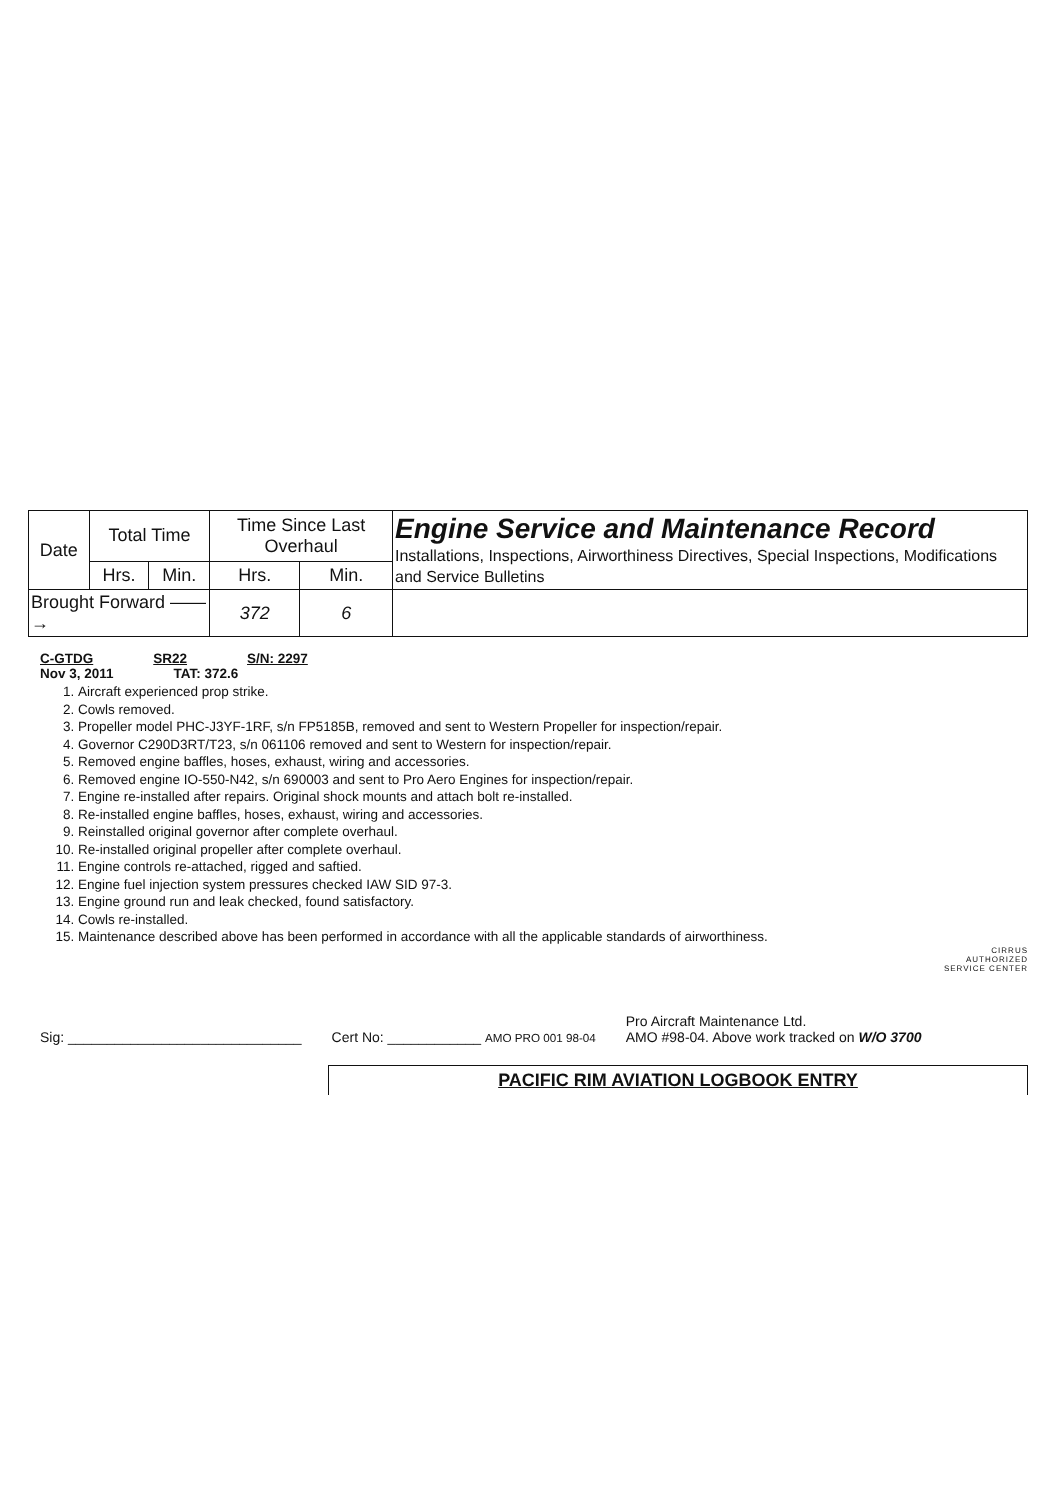| Date | Total Time | | Time Since Last Overhaul | | Engine Service and Maintenance Record Installations, Inspections, Airworthiness Directives, Special Inspections, Modifications and Service Bulletins |
| | Hrs. | Min. | Hrs. | Min. | |
| Brought Forward ——→ | | | 372 | 6 | |
C-GTDG SR22 S/N: 2297
Nov 3, 2011 TAT: 372.6
1. Aircraft experienced prop strike.
2. Cowls removed.
3. Propeller model PHC-J3YF-1RF, s/n FP5185B, removed and sent to Western Propeller for inspection/repair.
4. Governor C290D3RT/T23, s/n 061106 removed and sent to Western for inspection/repair.
5. Removed engine baffles, hoses, exhaust, wiring and accessories.
6. Removed engine IO-550-N42, s/n 690003 and sent to Pro Aero Engines for inspection/repair.
7. Engine re-installed after repairs. Original shock mounts and attach bolt re-installed.
8. Re-installed engine baffles, hoses, exhaust, wiring and accessories.
9. Reinstalled original governor after complete overhaul.
10. Re-installed original propeller after complete overhaul.
11. Engine controls re-attached, rigged and saftied.
12. Engine fuel injection system pressures checked IAW SID 97-3.
13. Engine ground run and leak checked, found satisfactory.
14. Cowls re-installed.
15. Maintenance described above has been performed in accordance with all the applicable standards of airworthiness.
CIRRUS
AUTHORIZED
SERVICE CENTER
Sig: ______________________________ Cert No: ____________ AMO PRO 001 98-04 Pro Aircraft Maintenance Ltd.
AMO #98-04. Above work tracked on W/O 3700
PACIFIC RIM AVIATION LOGBOOK ENTRY